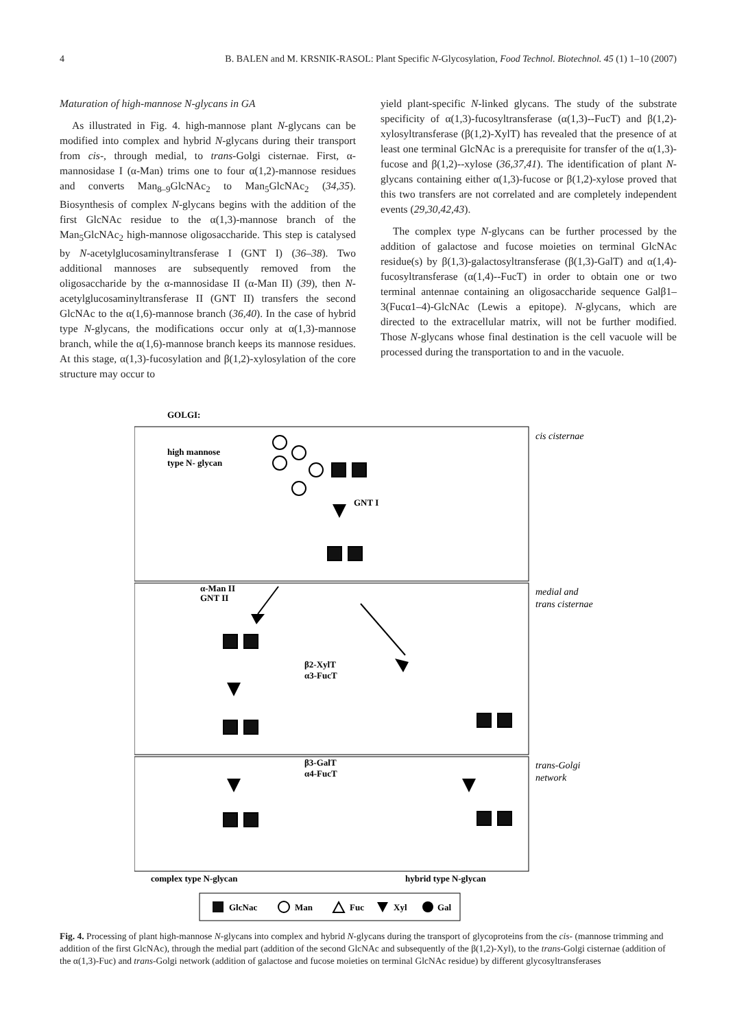4 B. BALEN and M. KRSNIK-RASOL: Plant Specific N-Glycosylation, Food Technol. Biotechnol. 45 (1) 1–10 (2007)
Maturation of high-mannose N-glycans in GA
As illustrated in Fig. 4. high-mannose plant N-glycans can be modified into complex and hybrid N-glycans during their transport from cis-, through medial, to trans-Golgi cisternae. First, α-mannosidase I (α-Man) trims one to four α(1,2)-mannose residues and converts Man<sub>8–9</sub>GlcNAc<sub>2</sub> to Man<sub>5</sub>GlcNAc<sub>2</sub> (34,35). Biosynthesis of complex N-glycans begins with the addition of the first GlcNAc residue to the α(1,3)-mannose branch of the Man<sub>5</sub>GlcNAc<sub>2</sub> high-mannose oligosaccharide. This step is catalysed by N-acetylglucosaminyltransferase I (GNT I) (36–38). Two additional mannoses are subsequently removed from the oligosaccharide by the α-mannosidase II (α-Man II) (39), then N-acetylglucosaminyltransferase II (GNT II) transfers the second GlcNAc to the α(1,6)-mannose branch (36,40). In the case of hybrid type N-glycans, the modifications occur only at α(1,3)-mannose branch, while the α(1,6)-mannose branch keeps its mannose residues. At this stage, α(1,3)-fucosylation and β(1,2)-xylosylation of the core structure may occur to
yield plant-specific N-linked glycans. The study of the substrate specificity of α(1,3)-fucosyltransferase (α(1,3)--FucT) and β(1,2)-xylosyltransferase (β(1,2)-XylT) has revealed that the presence of at least one terminal GlcNAc is a prerequisite for transfer of the α(1,3)-fucose and β(1,2)--xylose (36,37,41). The identification of plant N-glycans containing either α(1,3)-fucose or β(1,2)-xylose proved that this two transfers are not correlated and are completely independent events (29,30,42,43).
The complex type N-glycans can be further processed by the addition of galactose and fucose moieties on terminal GlcNAc residue(s) by β(1,3)-galactosyltransferase (β(1,3)-GalT) and α(1,4)-fucosyltransferase (α(1,4)--FucT) in order to obtain one or two terminal antennae containing an oligosaccharide sequence Galβ1–3(Fucα1–4)-GlcNAc (Lewis a epitope). N-glycans, which are directed to the extracellular matrix, will not be further modified. Those N-glycans whose final destination is the cell vacuole will be processed during the transportation to and in the vacuole.
GOLGI:
high mannose
type N- glycan
cis cisternae
medial and
trans cisternae
trans-Golgi
network
GNT I
α-Man II
GNT II
β2-XylT
α3-FucT
β3-GalT
α4-FucT
complex type N-glycan
hybrid type N-glycan
GlcNac
Man
Fuc
Xyl
Gal
Fig. 4. Processing of plant high-mannose N-glycans into complex and hybrid N-glycans during the transport of glycoproteins from the cis- (mannose trimming and addition of the first GlcNAc), through the medial part (addition of the second GlcNAc and subsequently of the β(1,2)-Xyl), to the trans-Golgi cisternae (addition of the α(1,3)-Fuc) and trans-Golgi network (addition of galactose and fucose moieties on terminal GlcNAc residue) by different glycosyltransferases